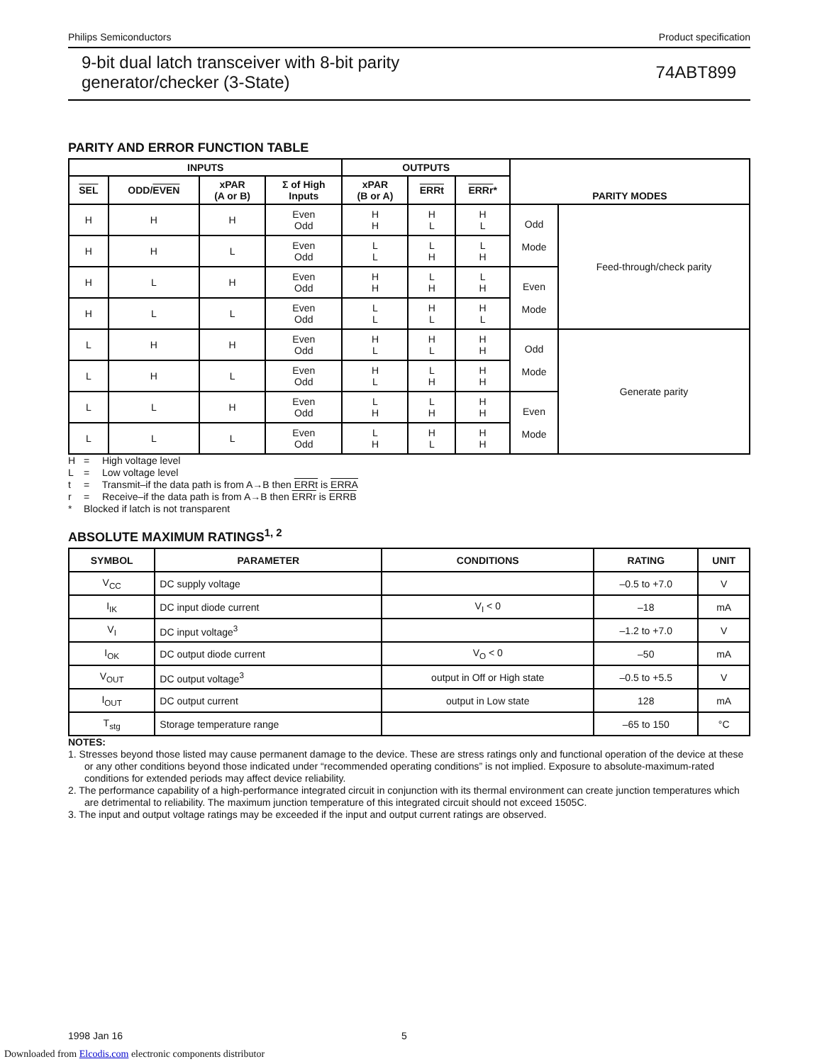Philips Semiconductors Product specification
9-bit dual latch transceiver with 8-bit parity
generator/checker (3-State)
74ABT899
PARITY AND ERROR FUNCTION TABLE
| INPUTS | | | | OUTPUTS | | | PARITY MODES | |
| --- | --- | --- | --- | --- | --- | --- | --- | --- |
| SEL | ODD/ EVEN | xPAR (A or B) | Σ of High Inputs | xPAR (B or A) | ERRt | ERRr * | | |
| H | H | H | Even Odd | H H | H L | H L | Odd Mode | Feed-through/check parity |
| H | H | L | Even Odd | L L | L H | L H | | |
| H | L | H | Even Odd | H H | L H | L H | Even Mode | |
| H | L | L | Even Odd | L L | H L | H L | | |
| L | H | H | Even Odd | H L | H L | H H | Odd Mode | Generate parity |
| L | H | L | Even Odd | H L | L H | H H | | |
| L | L | H | Even Odd | L H | L H | H H | Even Mode | |
| L | L | L | Even Odd | L H | H L | H H | | |
H = High voltage level
L = Low voltage level
t = Transmit–if the data path is from A→B then ERRt is ERRA
r = Receive–if the data path is from A→B then ERRr is ERRB
* Blocked if latch is not transparent
ABSOLUTE MAXIMUM RATINGS<sup>1, 2</sup>
| SYMBOL | PARAMETER | CONDITIONS | RATING | UNIT |
| --- | --- | --- | --- | --- |
| V<sub>CC</sub> | DC supply voltage | | –0.5 to +7.0 | V |
| I<sub>IK</sub> | DC input diode current | V<sub>I</sub> < 0 | –18 | mA |
| V<sub>I</sub> | DC input voltage<sup>3</sup> | | –1.2 to +7.0 | V |
| I<sub>OK</sub> | DC output diode current | V<sub>O</sub> < 0 | –50 | mA |
| V<sub>OUT</sub> | DC output voltage<sup>3</sup> | output in Off or High state | –0.5 to +5.5 | V |
| I<sub>OUT</sub> | DC output current | output in Low state | 128 | mA |
| T<sub>stg</sub> | Storage temperature range | | –65 to 150 | °C |
NOTES:
1. Stresses beyond those listed may cause permanent damage to the device. These are stress ratings only and functional operation of the device at these or any other conditions beyond those indicated under “recommended operating conditions” is not implied. Exposure to absolute-maximum-rated conditions for extended periods may affect device reliability.
2. The performance capability of a high-performance integrated circuit in conjunction with its thermal environment can create junction temperatures which are detrimental to reliability. The maximum junction temperature of this integrated circuit should not exceed 1505C.
3. The input and output voltage ratings may be exceeded if the input and output current ratings are observed.
1998 Jan 16 5
Downloaded from Elcodis.com electronic components distributor